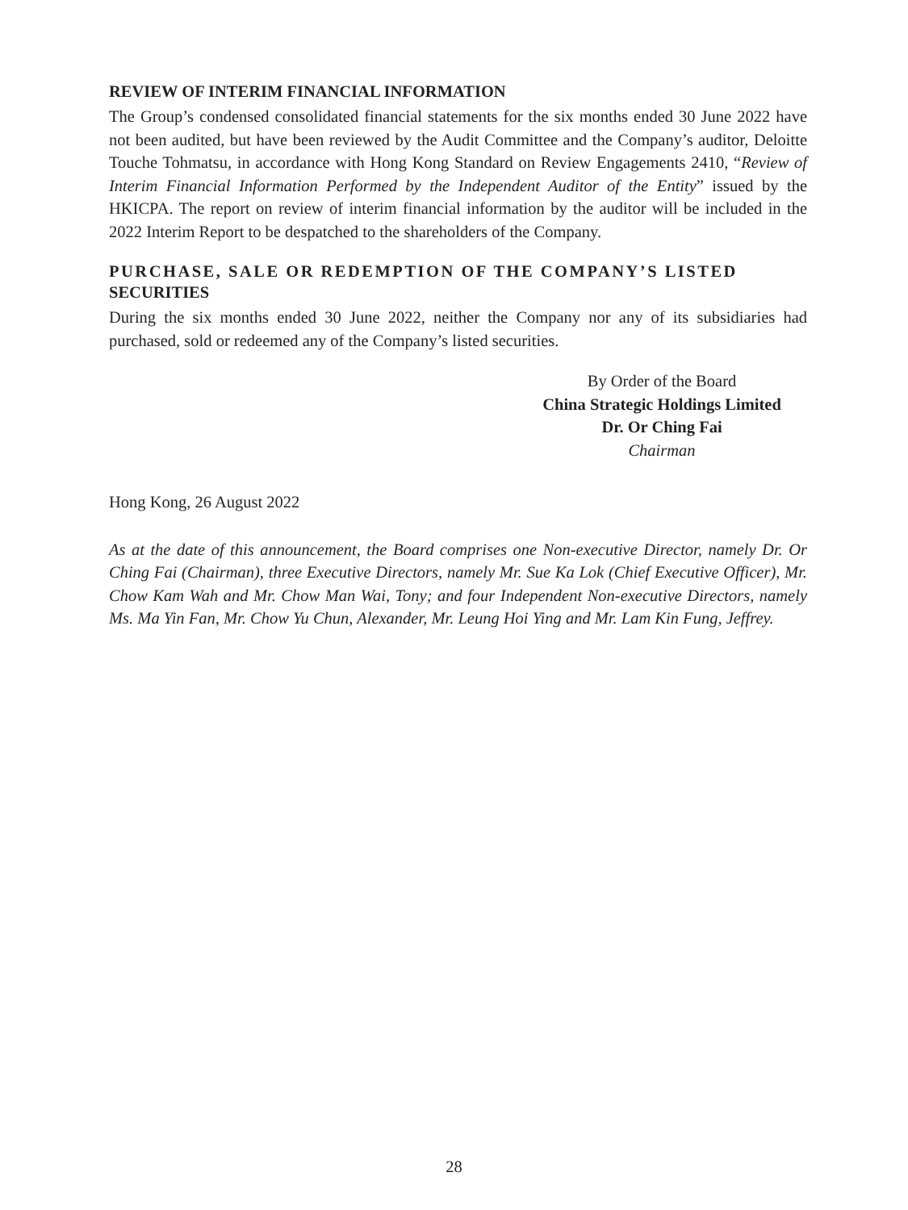REVIEW OF INTERIM FINANCIAL INFORMATION
The Group’s condensed consolidated financial statements for the six months ended 30 June 2022 have not been audited, but have been reviewed by the Audit Committee and the Company’s auditor, Deloitte Touche Tohmatsu, in accordance with Hong Kong Standard on Review Engagements 2410, “Review of Interim Financial Information Performed by the Independent Auditor of the Entity” issued by the HKICPA. The report on review of interim financial information by the auditor will be included in the 2022 Interim Report to be despatched to the shareholders of the Company.
PURCHASE, SALE OR REDEMPTION OF THE COMPANY’S LISTED SECURITIES
During the six months ended 30 June 2022, neither the Company nor any of its subsidiaries had purchased, sold or redeemed any of the Company’s listed securities.
By Order of the Board
China Strategic Holdings Limited
Dr. Or Ching Fai
Chairman
Hong Kong, 26 August 2022
As at the date of this announcement, the Board comprises one Non-executive Director, namely Dr. Or Ching Fai (Chairman), three Executive Directors, namely Mr. Sue Ka Lok (Chief Executive Officer), Mr. Chow Kam Wah and Mr. Chow Man Wai, Tony; and four Independent Non-executive Directors, namely Ms. Ma Yin Fan, Mr. Chow Yu Chun, Alexander, Mr. Leung Hoi Ying and Mr. Lam Kin Fung, Jeffrey.
28